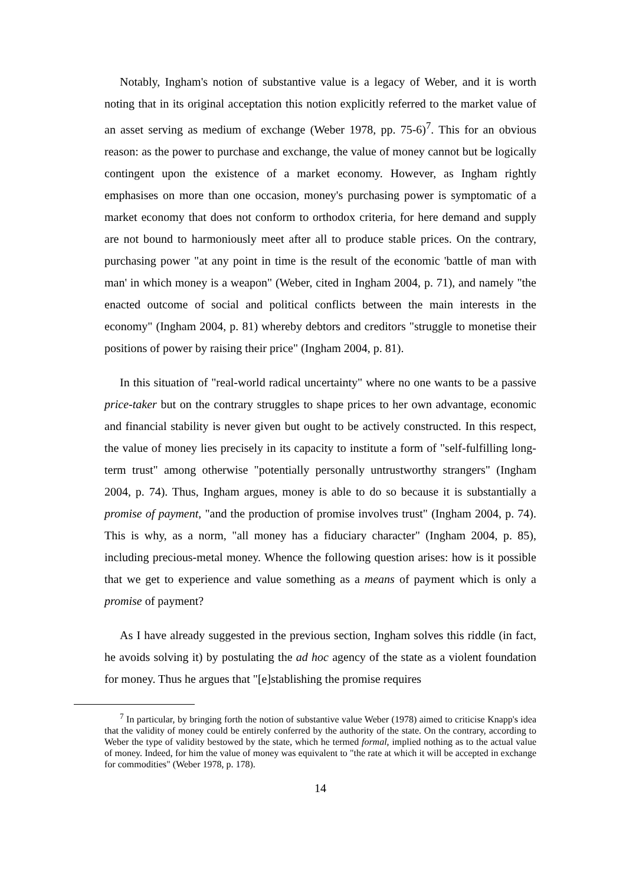Notably, Ingham's notion of substantive value is a legacy of Weber, and it is worth noting that in its original acceptation this notion explicitly referred to the market value of an asset serving as medium of exchange (Weber 1978, pp. 75-6)<sup>7</sup>. This for an obvious reason: as the power to purchase and exchange, the value of money cannot but be logically contingent upon the existence of a market economy. However, as Ingham rightly emphasises on more than one occasion, money's purchasing power is symptomatic of a market economy that does not conform to orthodox criteria, for here demand and supply are not bound to harmoniously meet after all to produce stable prices. On the contrary, purchasing power "at any point in time is the result of the economic 'battle of man with man' in which money is a weapon" (Weber, cited in Ingham 2004, p. 71), and namely "the enacted outcome of social and political conflicts between the main interests in the economy" (Ingham 2004, p. 81) whereby debtors and creditors "struggle to monetise their positions of power by raising their price" (Ingham 2004, p. 81).
In this situation of "real-world radical uncertainty" where no one wants to be a passive price-taker but on the contrary struggles to shape prices to her own advantage, economic and financial stability is never given but ought to be actively constructed. In this respect, the value of money lies precisely in its capacity to institute a form of "self-fulfilling long-term trust" among otherwise "potentially personally untrustworthy strangers" (Ingham 2004, p. 74). Thus, Ingham argues, money is able to do so because it is substantially a promise of payment, "and the production of promise involves trust" (Ingham 2004, p. 74). This is why, as a norm, "all money has a fiduciary character" (Ingham 2004, p. 85), including precious-metal money. Whence the following question arises: how is it possible that we get to experience and value something as a means of payment which is only a promise of payment?
As I have already suggested in the previous section, Ingham solves this riddle (in fact, he avoids solving it) by postulating the ad hoc agency of the state as a violent foundation for money. Thus he argues that "[e]stablishing the promise requires
<sup>7</sup> In particular, by bringing forth the notion of substantive value Weber (1978) aimed to criticise Knapp's idea that the validity of money could be entirely conferred by the authority of the state. On the contrary, according to Weber the type of validity bestowed by the state, which he termed formal, implied nothing as to the actual value of money. Indeed, for him the value of money was equivalent to "the rate at which it will be accepted in exchange for commodities" (Weber 1978, p. 178).
14